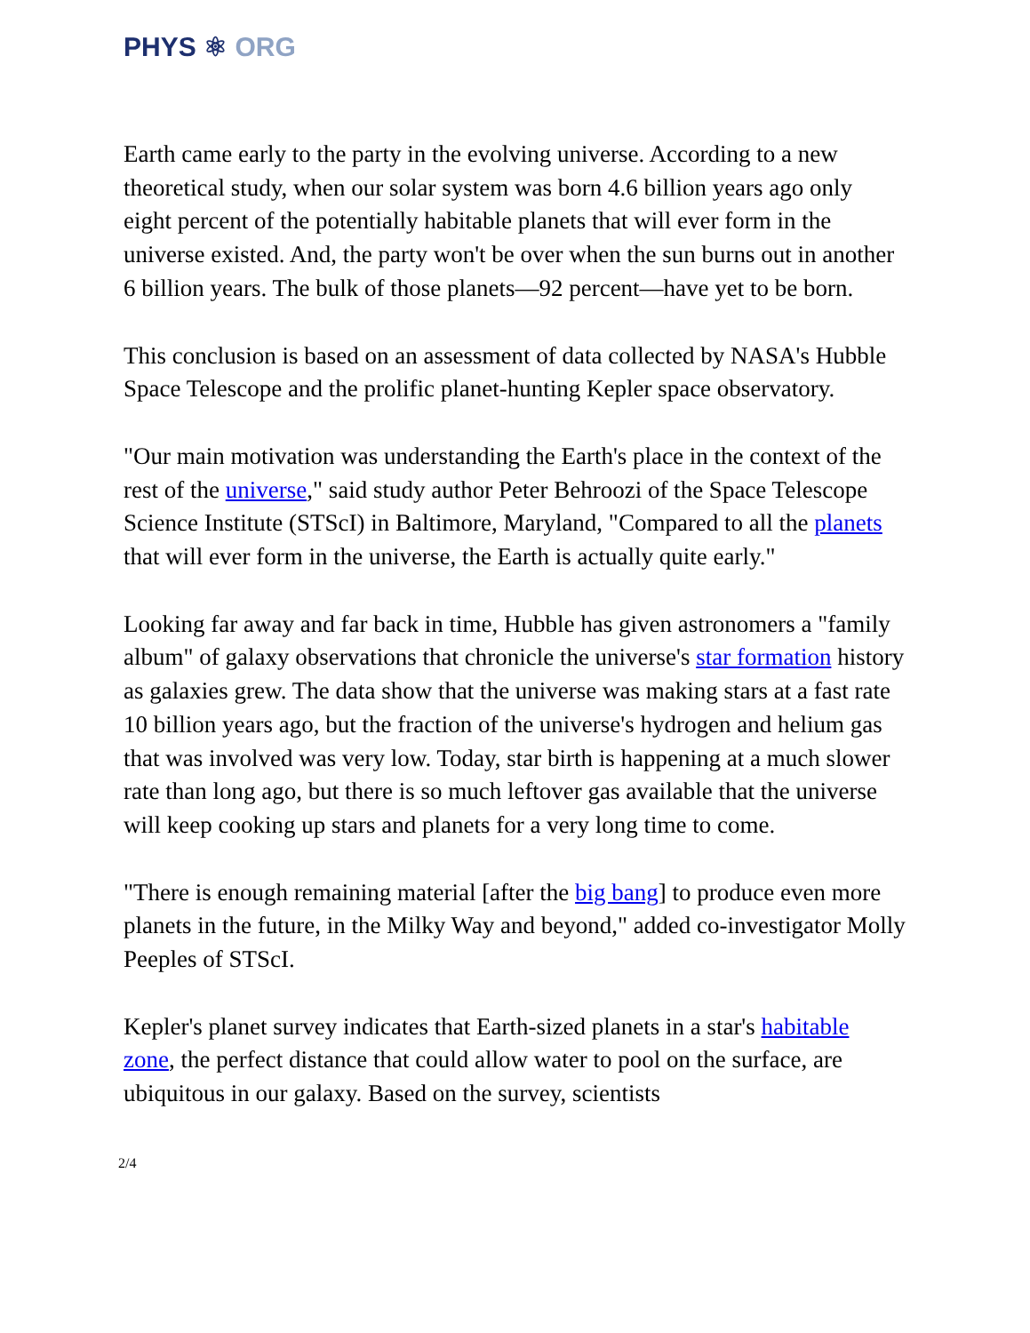PHYS ⚛ ORG
Earth came early to the party in the evolving universe. According to a new theoretical study, when our solar system was born 4.6 billion years ago only eight percent of the potentially habitable planets that will ever form in the universe existed. And, the party won't be over when the sun burns out in another 6 billion years. The bulk of those planets—92 percent—have yet to be born.
This conclusion is based on an assessment of data collected by NASA's Hubble Space Telescope and the prolific planet-hunting Kepler space observatory.
"Our main motivation was understanding the Earth's place in the context of the rest of the universe," said study author Peter Behroozi of the Space Telescope Science Institute (STScI) in Baltimore, Maryland, "Compared to all the planets that will ever form in the universe, the Earth is actually quite early."
Looking far away and far back in time, Hubble has given astronomers a "family album" of galaxy observations that chronicle the universe's star formation history as galaxies grew. The data show that the universe was making stars at a fast rate 10 billion years ago, but the fraction of the universe's hydrogen and helium gas that was involved was very low. Today, star birth is happening at a much slower rate than long ago, but there is so much leftover gas available that the universe will keep cooking up stars and planets for a very long time to come.
"There is enough remaining material [after the big bang] to produce even more planets in the future, in the Milky Way and beyond," added co-investigator Molly Peeples of STScI.
Kepler's planet survey indicates that Earth-sized planets in a star's habitable zone, the perfect distance that could allow water to pool on the surface, are ubiquitous in our galaxy. Based on the survey, scientists
2/4